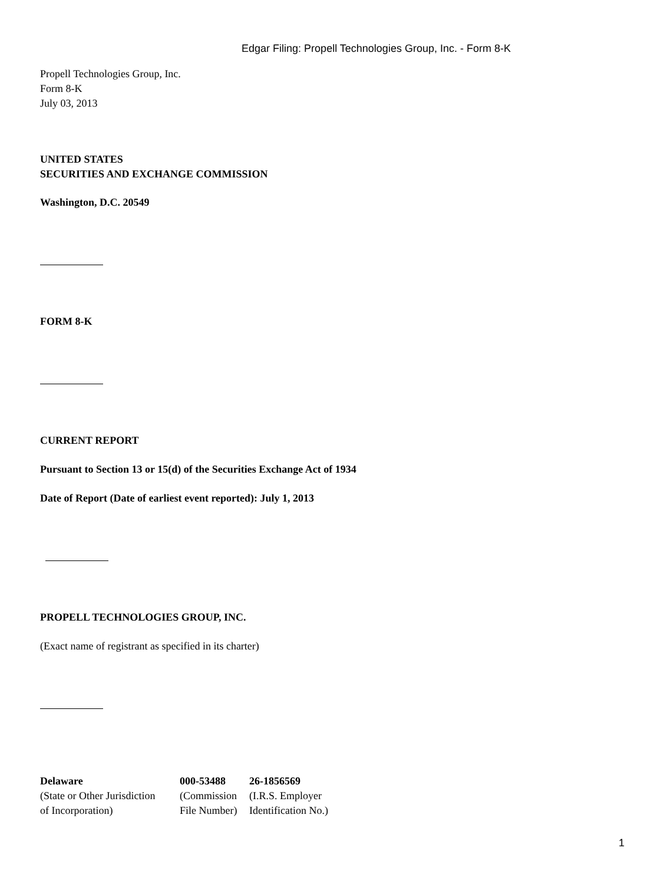Edgar Filing: Propell Technologies Group, Inc. - Form 8-K
Propell Technologies Group, Inc.
Form 8-K
July 03, 2013
UNITED STATES
SECURITIES AND EXCHANGE COMMISSION
Washington, D.C. 20549
FORM 8-K
CURRENT REPORT
Pursuant to Section 13 or 15(d) of the Securities Exchange Act of 1934
Date of Report (Date of earliest event reported): July 1, 2013
PROPELL TECHNOLOGIES GROUP, INC.
(Exact name of registrant as specified in its charter)
| Delaware | 000-53488 | 26-1856569 |
| (State or Other Jurisdiction | (Commission | (I.R.S. Employer |
| of Incorporation) | File Number) | Identification No.) |
1